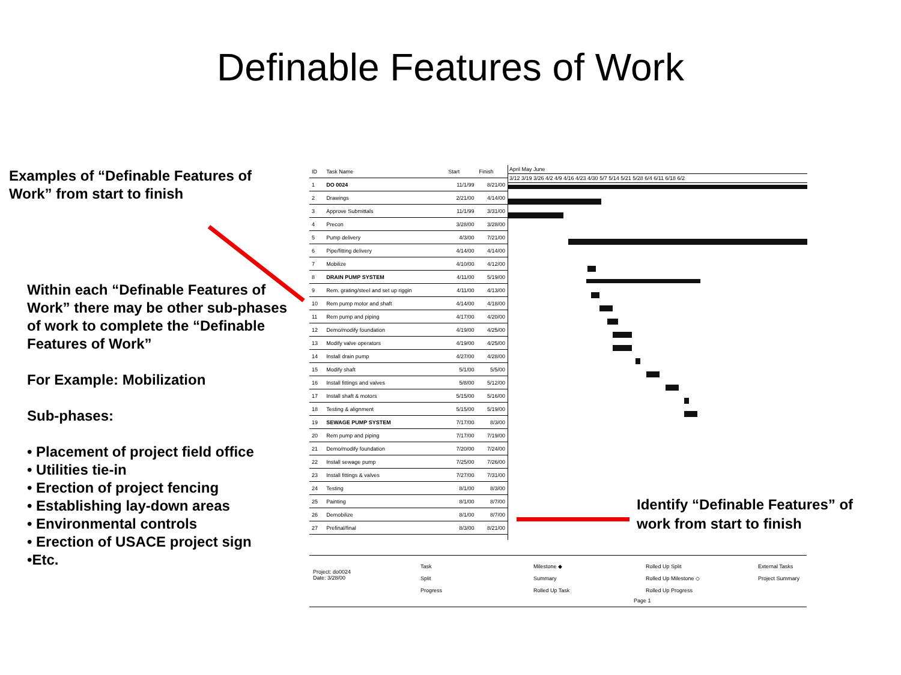Definable Features of Work
Examples of “Definable Features of Work” from start to finish
Within each “Definable Features of Work” there may be other sub-phases of work to complete the “Definable Features of Work”
For Example: Mobilization
Sub-phases:
• Placement of project field office
• Utilities tie-in
• Erection of project fencing
• Establishing lay-down areas
• Environmental controls
• Erection of USACE project sign
•Etc.
| ID | Task Name | Start | Finish |
| --- | --- | --- | --- |
| 1 | DO 0024 | 11/1/99 | 8/21/00 |
| 2 | Drawings | 2/21/00 | 4/14/00 |
| 3 | Approve Submittals | 11/1/99 | 3/31/00 |
| 4 | Precon | 3/28/00 | 3/28/00 |
| 5 | Pump delivery | 4/3/00 | 7/21/00 |
| 6 | Pipe/fitting delivery | 4/14/00 | 4/14/00 |
| 7 | Mobilize | 4/10/00 | 4/12/00 |
| 8 | DRAIN PUMP SYSTEM | 4/11/00 | 5/19/00 |
| 9 | Rem. grating/steel and set up riggin | 4/11/00 | 4/13/00 |
| 10 | Rem pump motor and shaft | 4/14/00 | 4/18/00 |
| 11 | Rem pump and piping | 4/17/00 | 4/20/00 |
| 12 | Demo/modify foundation | 4/19/00 | 4/25/00 |
| 13 | Modify valve operators | 4/19/00 | 4/25/00 |
| 14 | Install drain pump | 4/27/00 | 4/28/00 |
| 15 | Modify shaft | 5/1/00 | 5/5/00 |
| 16 | Install fittings and valves | 5/8/00 | 5/12/00 |
| 17 | Install shaft & motors | 5/15/00 | 5/16/00 |
| 18 | Testing & alignment | 5/15/00 | 5/19/00 |
| 19 | SEWAGE PUMP SYSTEM | 7/17/00 | 8/3/00 |
| 20 | Rem pump and piping | 7/17/00 | 7/19/00 |
| 21 | Demo/modify foundation | 7/20/00 | 7/24/00 |
| 22 | Install sewage pump | 7/25/00 | 7/26/00 |
| 23 | Install fittings & valves | 7/27/00 | 7/31/00 |
| 24 | Testing | 8/1/00 | 8/3/00 |
| 25 | Painting | 8/1/00 | 8/7/00 |
| 26 | Demobilize | 8/1/00 | 8/7/00 |
| 27 | Prefinal/final | 8/3/00 | 8/21/00 |
April May June
3/12 3/19 3/26 4/2 4/9 4/16 4/23 4/30 5/7 5/14 5/21 5/28 6/4 6/11 6/18 6/2
Identify “Definable Features” of work from start to finish
Project: do0024
Date: 3/28/00
Task
Split
Progress
Milestone ◆
Summary
Rolled Up Task
Rolled Up Split
Rolled Up Milestone ◇
Rolled Up Progress
External Tasks
Project Summary
Page 1